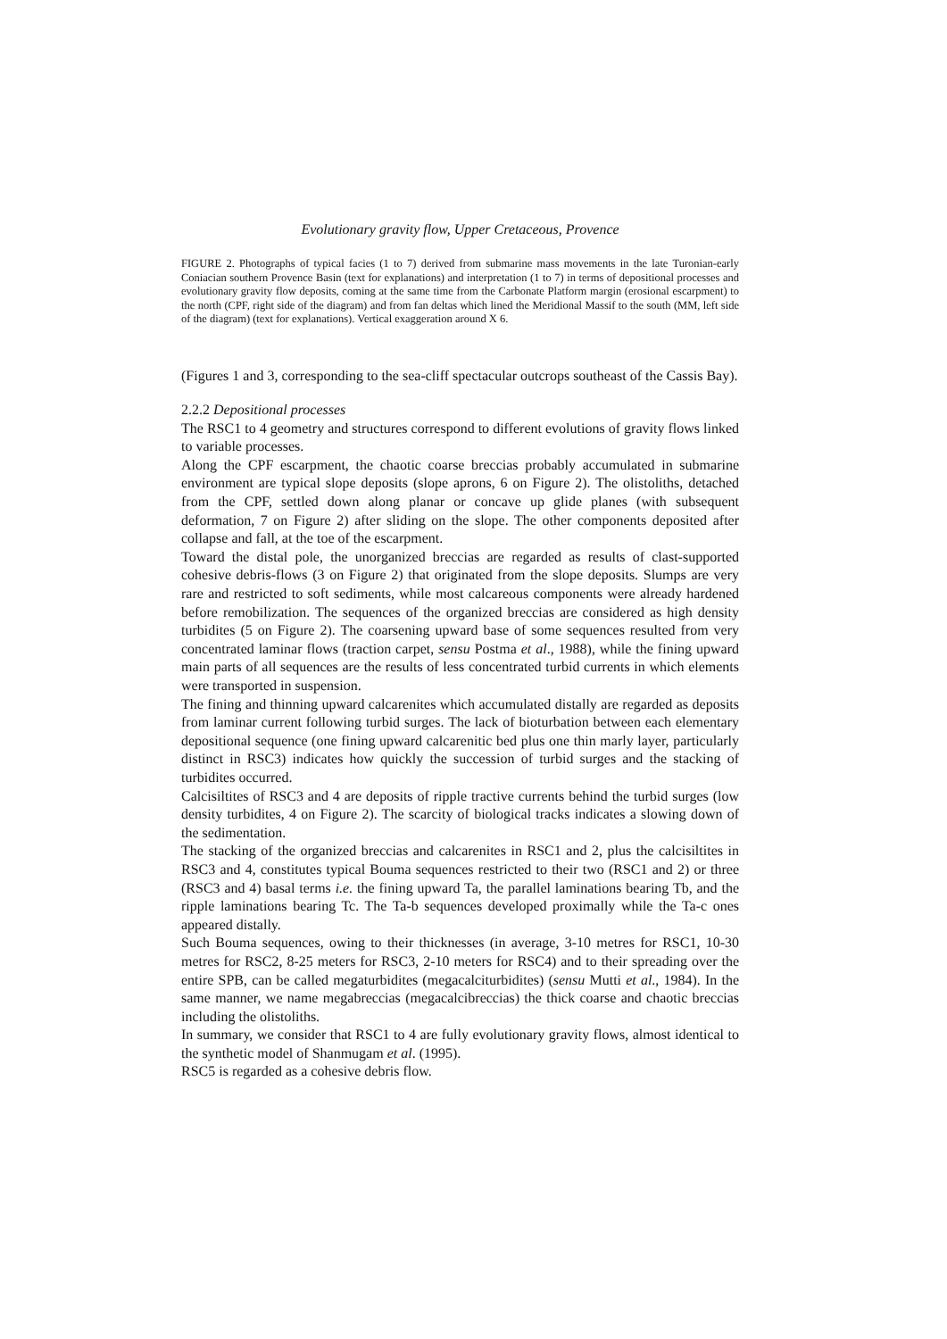Evolutionary gravity flow, Upper Cretaceous, Provence
FIGURE 2. Photographs of typical facies (1 to 7) derived from submarine mass movements in the late Turonian-early Coniacian southern Provence Basin (text for explanations) and interpretation (1 to 7) in terms of depositional processes and evolutionary gravity flow deposits, coming at the same time from the Carbonate Platform margin (erosional escarpment) to the north (CPF, right side of the diagram) and from fan deltas which lined the Meridional Massif to the south (MM, left side of the diagram) (text for explanations). Vertical exaggeration around X 6.
(Figures 1 and 3, corresponding to the sea-cliff spectacular outcrops southeast of the Cassis Bay).
2.2.2 Depositional processes
The RSC1 to 4 geometry and structures correspond to different evolutions of gravity flows linked to variable processes.
Along the CPF escarpment, the chaotic coarse breccias probably accumulated in submarine environment are typical slope deposits (slope aprons, 6 on Figure 2). The olistoliths, detached from the CPF, settled down along planar or concave up glide planes (with subsequent deformation, 7 on Figure 2) after sliding on the slope. The other components deposited after collapse and fall, at the toe of the escarpment.
Toward the distal pole, the unorganized breccias are regarded as results of clast-supported cohesive debris-flows (3 on Figure 2) that originated from the slope deposits. Slumps are very rare and restricted to soft sediments, while most calcareous components were already hardened before remobilization. The sequences of the organized breccias are considered as high density turbidites (5 on Figure 2). The coarsening upward base of some sequences resulted from very concentrated laminar flows (traction carpet, sensu Postma et al., 1988), while the fining upward main parts of all sequences are the results of less concentrated turbid currents in which elements were transported in suspension.
The fining and thinning upward calcarenites which accumulated distally are regarded as deposits from laminar current following turbid surges. The lack of bioturbation between each elementary depositional sequence (one fining upward calcarenitic bed plus one thin marly layer, particularly distinct in RSC3) indicates how quickly the succession of turbid surges and the stacking of turbidites occurred.
Calcisiltites of RSC3 and 4 are deposits of ripple tractive currents behind the turbid surges (low density turbidites, 4 on Figure 2). The scarcity of biological tracks indicates a slowing down of the sedimentation.
The stacking of the organized breccias and calcarenites in RSC1 and 2, plus the calcisiltites in RSC3 and 4, constitutes typical Bouma sequences restricted to their two (RSC1 and 2) or three (RSC3 and 4) basal terms i.e. the fining upward Ta, the parallel laminations bearing Tb, and the ripple laminations bearing Tc. The Ta-b sequences developed proximally while the Ta-c ones appeared distally.
Such Bouma sequences, owing to their thicknesses (in average, 3-10 metres for RSC1, 10-30 metres for RSC2, 8-25 meters for RSC3, 2-10 meters for RSC4) and to their spreading over the entire SPB, can be called megaturbidites (megacalciturbidites) (sensu Mutti et al., 1984). In the same manner, we name megabreccias (megacalcibreccias) the thick coarse and chaotic breccias including the olistoliths.
In summary, we consider that RSC1 to 4 are fully evolutionary gravity flows, almost identical to the synthetic model of Shanmugam et al. (1995).
RSC5 is regarded as a cohesive debris flow.